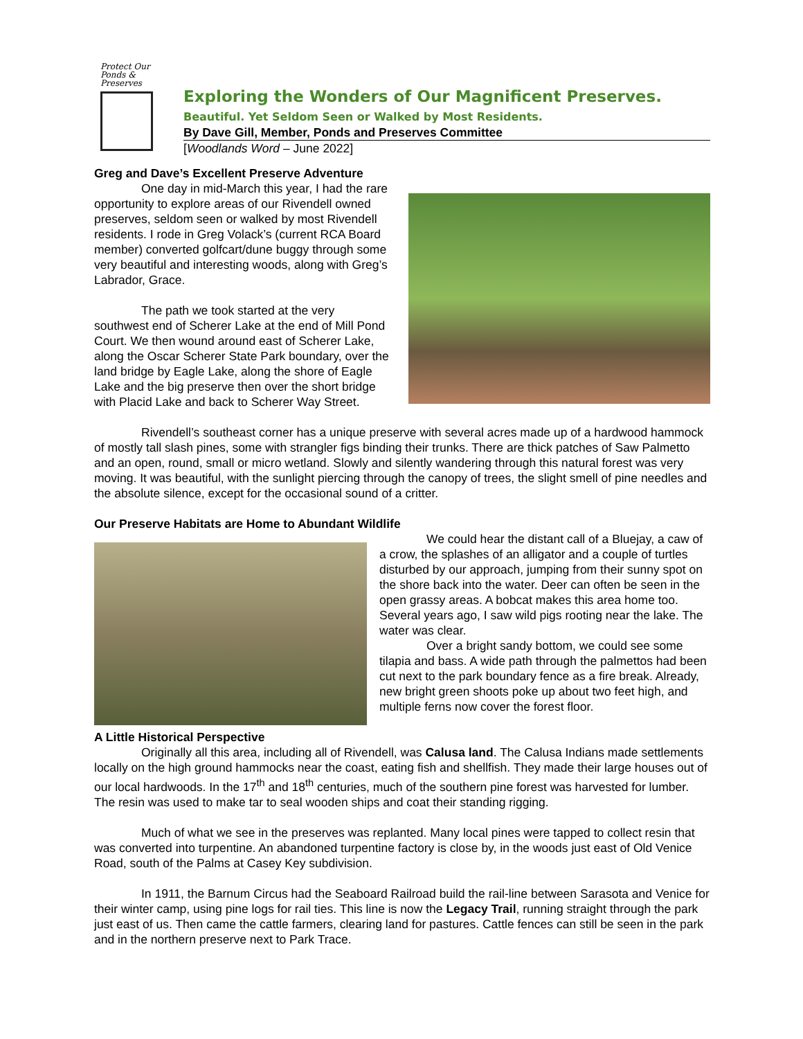Protect Our
Ponds &
Preserves
Exploring the Wonders of Our Magnificent Preserves.
Beautiful. Yet Seldom Seen or Walked by Most Residents.
By Dave Gill, Member, Ponds and Preserves Committee
[Woodlands Word – June 2022]
Greg and Dave’s Excellent Preserve Adventure
One day in mid-March this year, I had the rare opportunity to explore areas of our Rivendell owned preserves, seldom seen or walked by most Rivendell residents. I rode in Greg Volack’s (current RCA Board member) converted golfcart/dune buggy through some very beautiful and interesting woods, along with Greg’s Labrador, Grace.
The path we took started at the very southwest end of Scherer Lake at the end of Mill Pond Court. We then wound around east of Scherer Lake, along the Oscar Scherer State Park boundary, over the land bridge by Eagle Lake, along the shore of Eagle Lake and the big preserve then over the short bridge with Placid Lake and back to Scherer Way Street.
Rivendell’s southeast corner has a unique preserve with several acres made up of a hardwood hammock of mostly tall slash pines, some with strangler figs binding their trunks. There are thick patches of Saw Palmetto and an open, round, small or micro wetland. Slowly and silently wandering through this natural forest was very moving. It was beautiful, with the sunlight piercing through the canopy of trees, the slight smell of pine needles and the absolute silence, except for the occasional sound of a critter.
Our Preserve Habitats are Home to Abundant Wildlife
We could hear the distant call of a Bluejay, a caw of a crow, the splashes of an alligator and a couple of turtles disturbed by our approach, jumping from their sunny spot on the shore back into the water. Deer can often be seen in the open grassy areas. A bobcat makes this area home too. Several years ago, I saw wild pigs rooting near the lake. The water was clear.
Over a bright sandy bottom, we could see some tilapia and bass. A wide path through the palmettos had been cut next to the park boundary fence as a fire break. Already, new bright green shoots poke up about two feet high, and multiple ferns now cover the forest floor.
A Little Historical Perspective
Originally all this area, including all of Rivendell, was Calusa land. The Calusa Indians made settlements locally on the high ground hammocks near the coast, eating fish and shellfish. They made their large houses out of our local hardwoods. In the 17<sup>th</sup> and 18<sup>th</sup> centuries, much of the southern pine forest was harvested for lumber. The resin was used to make tar to seal wooden ships and coat their standing rigging.
Much of what we see in the preserves was replanted. Many local pines were tapped to collect resin that was converted into turpentine. An abandoned turpentine factory is close by, in the woods just east of Old Venice Road, south of the Palms at Casey Key subdivision.
In 1911, the Barnum Circus had the Seaboard Railroad build the rail-line between Sarasota and Venice for their winter camp, using pine logs for rail ties. This line is now the Legacy Trail, running straight through the park just east of us. Then came the cattle farmers, clearing land for pastures. Cattle fences can still be seen in the park and in the northern preserve next to Park Trace.